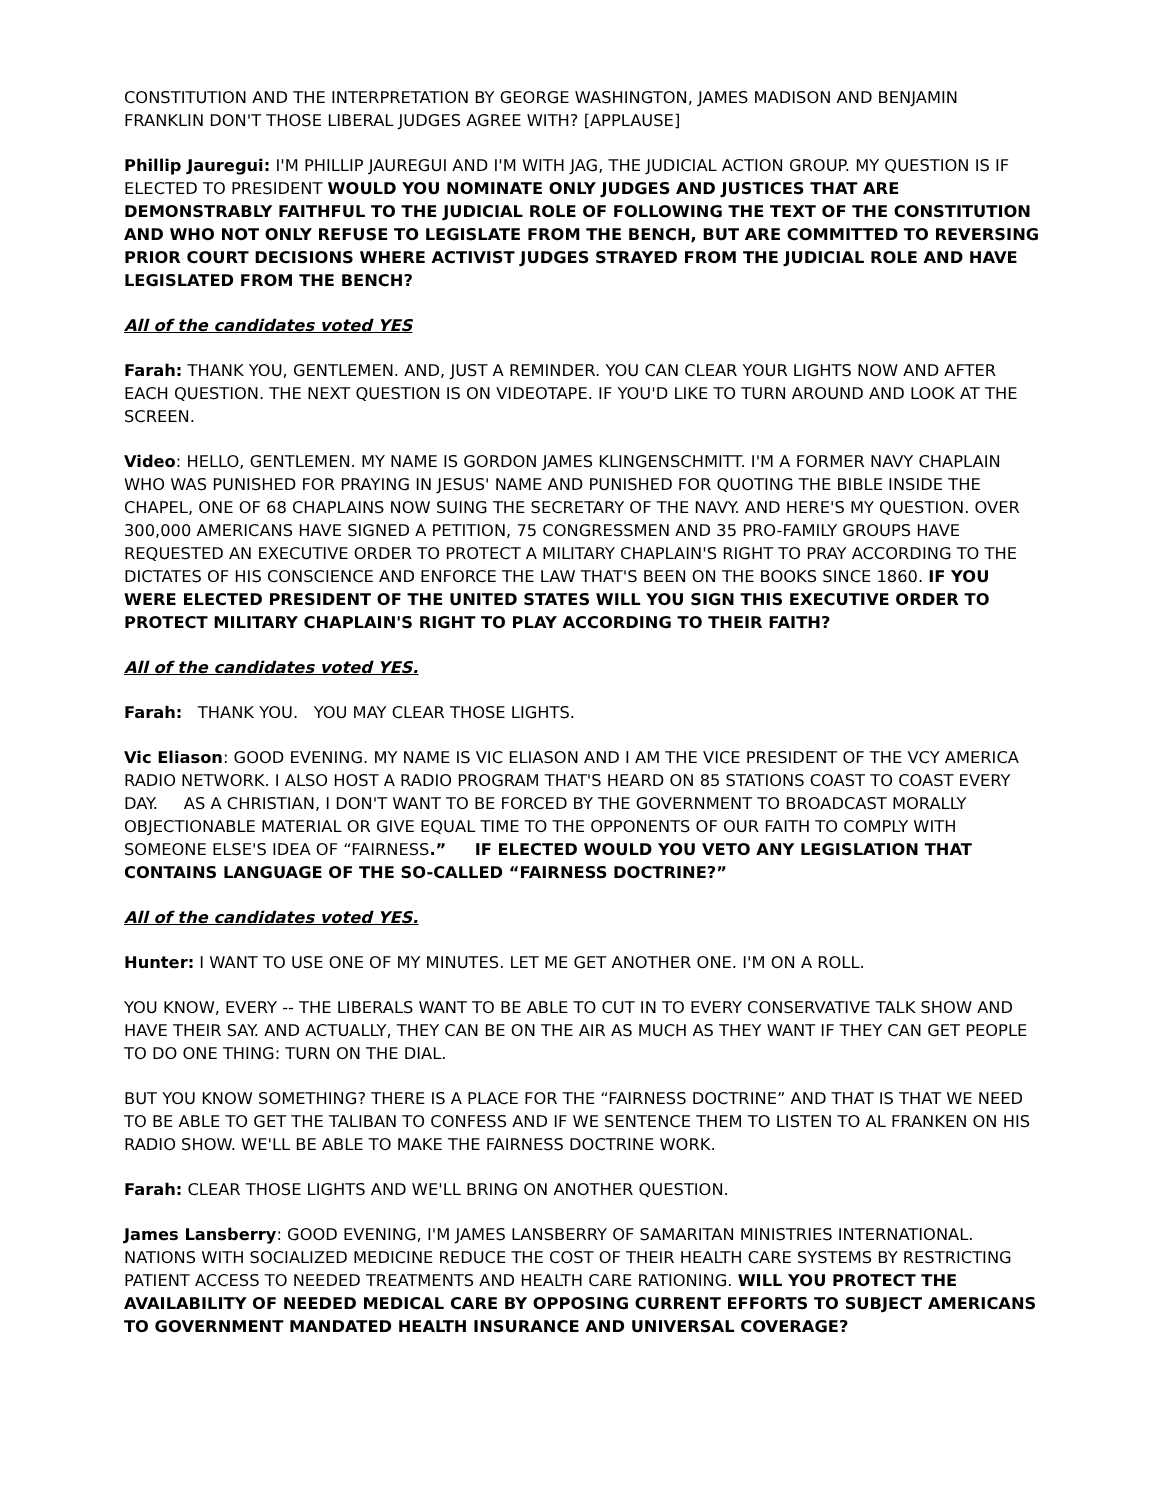CONSTITUTION AND THE INTERPRETATION BY GEORGE WASHINGTON, JAMES MADISON AND BENJAMIN FRANKLIN DON'T THOSE LIBERAL JUDGES AGREE WITH? [APPLAUSE]
Phillip Jauregui: I'M PHILLIP JAUREGUI AND I'M WITH JAG, THE JUDICIAL ACTION GROUP. MY QUESTION IS IF ELECTED TO PRESIDENT WOULD YOU NOMINATE ONLY JUDGES AND JUSTICES THAT ARE DEMONSTRABLY FAITHFUL TO THE JUDICIAL ROLE OF FOLLOWING THE TEXT OF THE CONSTITUTION AND WHO NOT ONLY REFUSE TO LEGISLATE FROM THE BENCH, BUT ARE COMMITTED TO REVERSING PRIOR COURT DECISIONS WHERE ACTIVIST JUDGES STRAYED FROM THE JUDICIAL ROLE AND HAVE LEGISLATED FROM THE BENCH?
All of the candidates voted YES
Farah: THANK YOU, GENTLEMEN. AND, JUST A REMINDER. YOU CAN CLEAR YOUR LIGHTS NOW AND AFTER EACH QUESTION. THE NEXT QUESTION IS ON VIDEOTAPE. IF YOU'D LIKE TO TURN AROUND AND LOOK AT THE SCREEN.
Video: HELLO, GENTLEMEN. MY NAME IS GORDON JAMES KLINGENSCHMITT. I'M A FORMER NAVY CHAPLAIN WHO WAS PUNISHED FOR PRAYING IN JESUS' NAME AND PUNISHED FOR QUOTING THE BIBLE INSIDE THE CHAPEL, ONE OF 68 CHAPLAINS NOW SUING THE SECRETARY OF THE NAVY. AND HERE'S MY QUESTION. OVER 300,000 AMERICANS HAVE SIGNED A PETITION, 75 CONGRESSMEN AND 35 PRO-FAMILY GROUPS HAVE REQUESTED AN EXECUTIVE ORDER TO PROTECT A MILITARY CHAPLAIN'S RIGHT TO PRAY ACCORDING TO THE DICTATES OF HIS CONSCIENCE AND ENFORCE THE LAW THAT'S BEEN ON THE BOOKS SINCE 1860. IF YOU WERE ELECTED PRESIDENT OF THE UNITED STATES WILL YOU SIGN THIS EXECUTIVE ORDER TO PROTECT MILITARY CHAPLAIN'S RIGHT TO PLAY ACCORDING TO THEIR FAITH?
All of the candidates voted YES.
Farah: THANK YOU. YOU MAY CLEAR THOSE LIGHTS.
Vic Eliason: GOOD EVENING. MY NAME IS VIC ELIASON AND I AM THE VICE PRESIDENT OF THE VCY AMERICA RADIO NETWORK. I ALSO HOST A RADIO PROGRAM THAT'S HEARD ON 85 STATIONS COAST TO COAST EVERY DAY. AS A CHRISTIAN, I DON'T WANT TO BE FORCED BY THE GOVERNMENT TO BROADCAST MORALLY OBJECTIONABLE MATERIAL OR GIVE EQUAL TIME TO THE OPPONENTS OF OUR FAITH TO COMPLY WITH SOMEONE ELSE'S IDEA OF “FAIRNESS.” IF ELECTED WOULD YOU VETO ANY LEGISLATION THAT CONTAINS LANGUAGE OF THE SO-CALLED “FAIRNESS DOCTRINE?”
All of the candidates voted YES.
Hunter: I WANT TO USE ONE OF MY MINUTES. LET ME GET ANOTHER ONE. I'M ON A ROLL.
YOU KNOW, EVERY -- THE LIBERALS WANT TO BE ABLE TO CUT IN TO EVERY CONSERVATIVE TALK SHOW AND HAVE THEIR SAY. AND ACTUALLY, THEY CAN BE ON THE AIR AS MUCH AS THEY WANT IF THEY CAN GET PEOPLE TO DO ONE THING: TURN ON THE DIAL.
BUT YOU KNOW SOMETHING? THERE IS A PLACE FOR THE “FAIRNESS DOCTRINE” AND THAT IS THAT WE NEED TO BE ABLE TO GET THE TALIBAN TO CONFESS AND IF WE SENTENCE THEM TO LISTEN TO AL FRANKEN ON HIS RADIO SHOW. WE'LL BE ABLE TO MAKE THE FAIRNESS DOCTRINE WORK.
Farah: CLEAR THOSE LIGHTS AND WE'LL BRING ON ANOTHER QUESTION.
James Lansberry: GOOD EVENING, I'M JAMES LANSBERRY OF SAMARITAN MINISTRIES INTERNATIONAL. NATIONS WITH SOCIALIZED MEDICINE REDUCE THE COST OF THEIR HEALTH CARE SYSTEMS BY RESTRICTING PATIENT ACCESS TO NEEDED TREATMENTS AND HEALTH CARE RATIONING. WILL YOU PROTECT THE AVAILABILITY OF NEEDED MEDICAL CARE BY OPPOSING CURRENT EFFORTS TO SUBJECT AMERICANS TO GOVERNMENT MANDATED HEALTH INSURANCE AND UNIVERSAL COVERAGE?